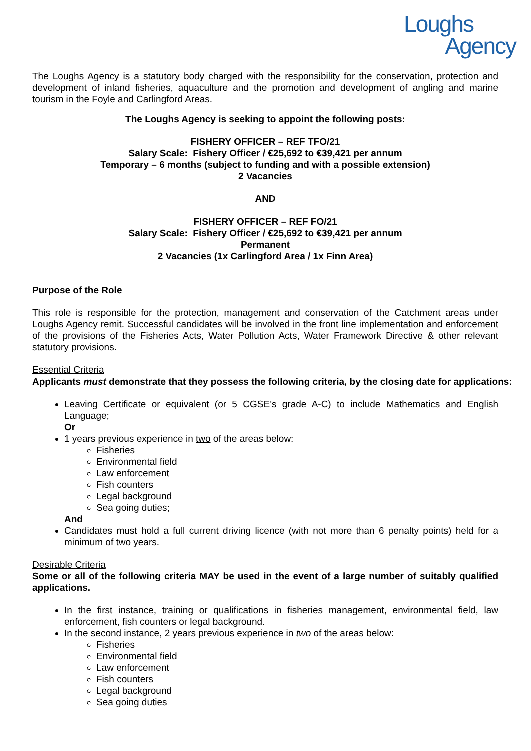Loughs
Agency
The Loughs Agency is a statutory body charged with the responsibility for the conservation, protection and development of inland fisheries, aquaculture and the promotion and development of angling and marine tourism in the Foyle and Carlingford Areas.
The Loughs Agency is seeking to appoint the following posts:
FISHERY OFFICER – REF TFO/21
Salary Scale: Fishery Officer / €25,692 to €39,421 per annum
Temporary – 6 months (subject to funding and with a possible extension)
2 Vacancies
AND
FISHERY OFFICER – REF FO/21
Salary Scale: Fishery Officer / €25,692 to €39,421 per annum
Permanent
2 Vacancies (1x Carlingford Area / 1x Finn Area)
Purpose of the Role
This role is responsible for the protection, management and conservation of the Catchment areas under Loughs Agency remit. Successful candidates will be involved in the front line implementation and enforcement of the provisions of the Fisheries Acts, Water Pollution Acts, Water Framework Directive & other relevant statutory provisions.
Essential Criteria
Applicants must demonstrate that they possess the following criteria, by the closing date for applications:
Leaving Certificate or equivalent (or 5 CGSE’s grade A-C) to include Mathematics and English Language;
Or
1 years previous experience in two of the areas below:
Fisheries
Environmental field
Law enforcement
Fish counters
Legal background
Sea going duties;
And
Candidates must hold a full current driving licence (with not more than 6 penalty points) held for a minimum of two years.
Desirable Criteria
Some or all of the following criteria MAY be used in the event of a large number of suitably qualified applications.
In the first instance, training or qualifications in fisheries management, environmental field, law enforcement, fish counters or legal background.
In the second instance, 2 years previous experience in two of the areas below:
Fisheries
Environmental field
Law enforcement
Fish counters
Legal background
Sea going duties